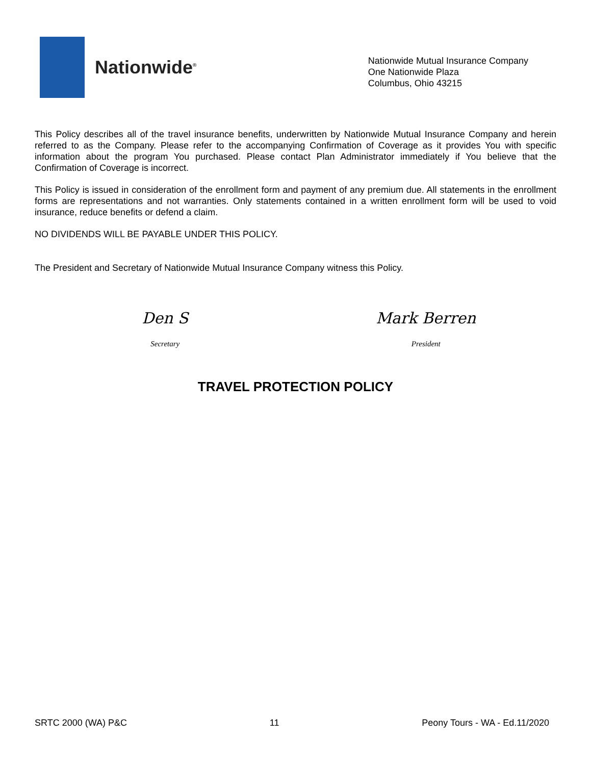Nationwide<sup>®</sup>
Nationwide Mutual Insurance Company
One Nationwide Plaza
Columbus, Ohio 43215
This Policy describes all of the travel insurance benefits, underwritten by Nationwide Mutual Insurance Company and herein referred to as the Company. Please refer to the accompanying Confirmation of Coverage as it provides You with specific information about the program You purchased. Please contact Plan Administrator immediately if You believe that the Confirmation of Coverage is incorrect.
This Policy is issued in consideration of the enrollment form and payment of any premium due. All statements in the enrollment forms are representations and not warranties. Only statements contained in a written enrollment form will be used to void insurance, reduce benefits or defend a claim.
NO DIVIDENDS WILL BE PAYABLE UNDER THIS POLICY.
The President and Secretary of Nationwide Mutual Insurance Company witness this Policy.
Den S
Secretary
Mark Berren
President
TRAVEL PROTECTION POLICY
SRTC 2000 (WA) P&C 11 Peony Tours - WA - Ed.11/2020